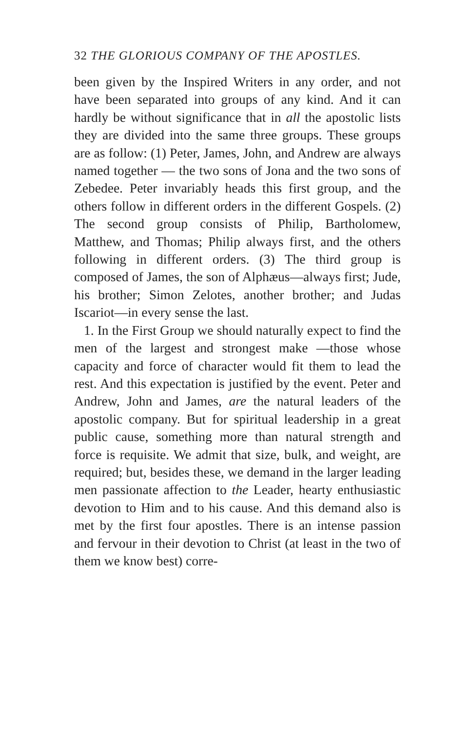32 THE GLORIOUS COMPANY OF THE APOSTLES.
been given by the Inspired Writers in any order, and not have been separated into groups of any kind. And it can hardly be without significance that in all the apostolic lists they are divided into the same three groups. These groups are as follow: (1) Peter, James, John, and Andrew are always named together — the two sons of Jona and the two sons of Zebedee. Peter invariably heads this first group, and the others follow in different orders in the different Gospels. (2) The second group consists of Philip, Bartholomew, Matthew, and Thomas; Philip always first, and the others following in different orders. (3) The third group is composed of James, the son of Alphæus—always first; Jude, his brother; Simon Zelotes, another brother; and Judas Iscariot—in every sense the last.
1. In the First Group we should naturally expect to find the men of the largest and strongest make —those whose capacity and force of character would fit them to lead the rest. And this expectation is justified by the event. Peter and Andrew, John and James, are the natural leaders of the apostolic company. But for spiritual leadership in a great public cause, something more than natural strength and force is requisite. We admit that size, bulk, and weight, are required; but, besides these, we demand in the larger leading men passionate affection to the Leader, hearty enthusiastic devotion to Him and to his cause. And this demand also is met by the first four apostles. There is an intense passion and fervour in their devotion to Christ (at least in the two of them we know best) corre-